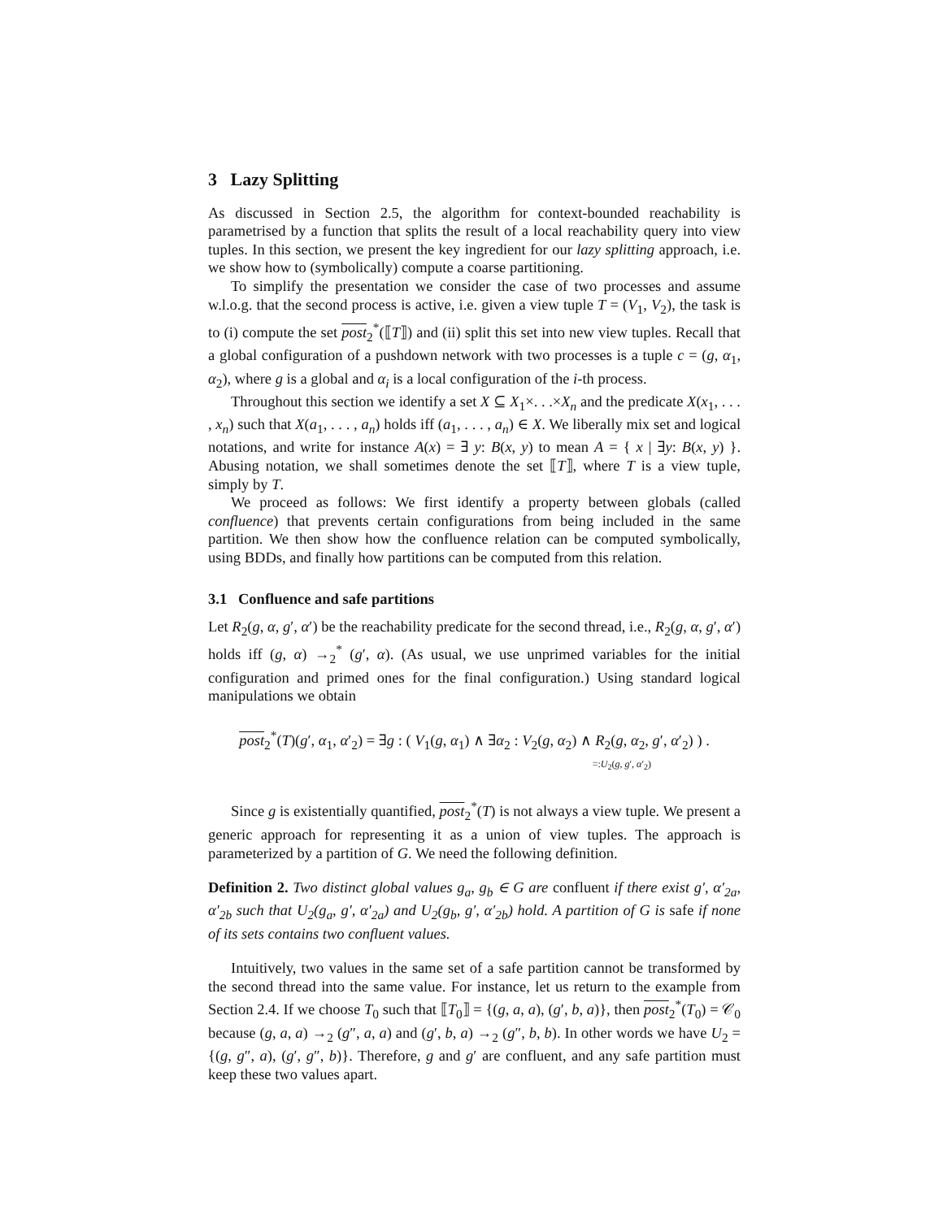3 Lazy Splitting
As discussed in Section 2.5, the algorithm for context-bounded reachability is parametrised by a function that splits the result of a local reachability query into view tuples. In this section, we present the key ingredient for our lazy splitting approach, i.e. we show how to (symbolically) compute a coarse partitioning.
To simplify the presentation we consider the case of two processes and assume w.l.o.g. that the second process is active, i.e. given a view tuple T = (V<sub>1</sub>, V<sub>2</sub>), the task is to (i) compute the set post<sub>2</sub><sup>*</sup>(⟦T⟧) and (ii) split this set into new view tuples. Recall that a global configuration of a pushdown network with two processes is a tuple c = (g, α<sub>1</sub>, α<sub>2</sub>), where g is a global and α<sub>i</sub> is a local configuration of the i-th process.
Throughout this section we identify a set X ⊆ X<sub>1</sub>×. . .×X<sub>n</sub> and the predicate X(x<sub>1</sub>, . . . , x<sub>n</sub>) such that X(a<sub>1</sub>, . . . , a<sub>n</sub>) holds iff (a<sub>1</sub>, . . . , a<sub>n</sub>) ∈ X. We liberally mix set and logical notations, and write for instance A(x) = ∃ y: B(x, y) to mean A = { x | ∃y: B(x, y) }. Abusing notation, we shall sometimes denote the set ⟦T⟧, where T is a view tuple, simply by T.
We proceed as follows: We first identify a property between globals (called confluence) that prevents certain configurations from being included in the same partition. We then show how the confluence relation can be computed symbolically, using BDDs, and finally how partitions can be computed from this relation.
3.1 Confluence and safe partitions
Let R<sub>2</sub>(g, α, g′, α′) be the reachability predicate for the second thread, i.e., R<sub>2</sub>(g, α, g′, α′) holds iff (g, α) →<sub>2</sub><sup>*</sup> (g′, α). (As usual, we use unprimed variables for the initial configuration and primed ones for the final configuration.) Using standard logical manipulations we obtain
post<sub>2</sub><sup>*</sup>(T)(g′, α<sub>1</sub>, α′<sub>2</sub>) = ∃g : ( V<sub>1</sub>(g, α<sub>1</sub>) ∧ ∃α<sub>2</sub> : V<sub>2</sub>(g, α<sub>2</sub>) ∧ R<sub>2</sub>(g, α<sub>2</sub>, g′, α′<sub>2</sub>) ) .
=:U<sub>2</sub>(g, g′, α′<sub>2</sub>)
Since g is existentially quantified, post<sub>2</sub><sup>*</sup>(T) is not always a view tuple. We present a generic approach for representing it as a union of view tuples. The approach is parameterized by a partition of G. We need the following definition.
Definition 2. Two distinct global values g<sub>a</sub>, g<sub>b</sub> ∈ G are confluent if there exist g′, α′<sub>2a</sub>, α′<sub>2b</sub> such that U<sub>2</sub>(g<sub>a</sub>, g′, α′<sub>2a</sub>) and U<sub>2</sub>(g<sub>b</sub>, g′, α′<sub>2b</sub>) hold. A partition of G is safe if none of its sets contains two confluent values.
Intuitively, two values in the same set of a safe partition cannot be transformed by the second thread into the same value. For instance, let us return to the example from Section 2.4. If we choose T<sub>0</sub> such that ⟦T<sub>0</sub>⟧ = {(g, a, a), (g′, b, a)}, then post<sub>2</sub><sup>*</sup>(T<sub>0</sub>) = 𝒞<sub>0</sub> because (g, a, a) →<sub>2</sub> (g″, a, a) and (g′, b, a) →<sub>2</sub> (g″, b, b). In other words we have U<sub>2</sub> = {(g, g″, a), (g′, g″, b)}. Therefore, g and g′ are confluent, and any safe partition must keep these two values apart.